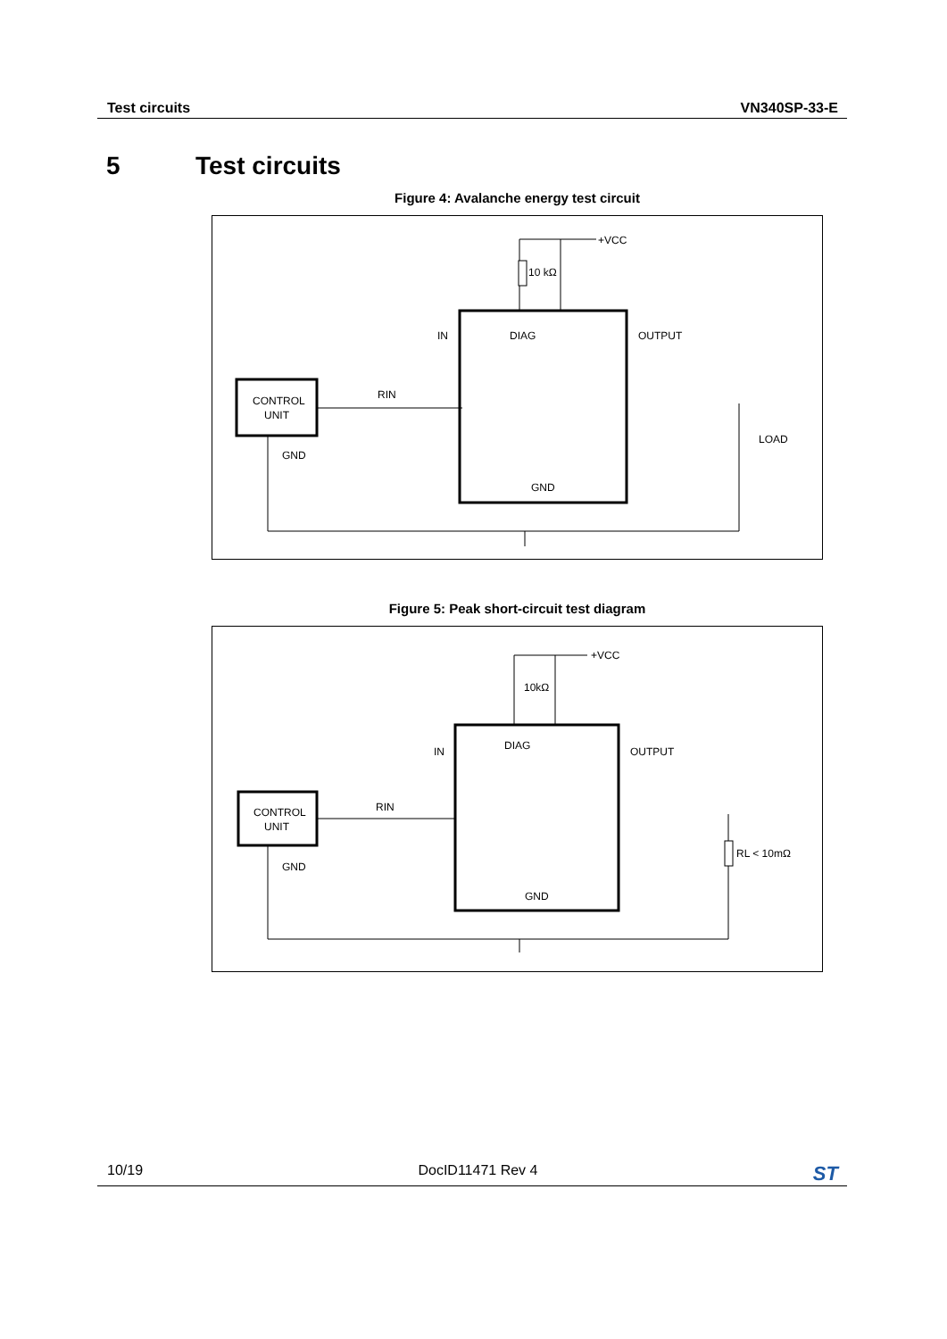Test circuits VN340SP-33-E
5 Test circuits
Figure 4: Avalanche energy test circuit
CONTROL
UNIT
GND
DIAG
IN
OUTPUT
GND
+VCC
10 kΩ
RIN
LOAD
Figure 5: Peak short-circuit test diagram
CONTROL
UNIT
GND
DIAG
IN
OUTPUT
GND
+VCC
10kΩ
RIN
RL < 10mΩ
10/19 DocID11471 Rev 4 ST